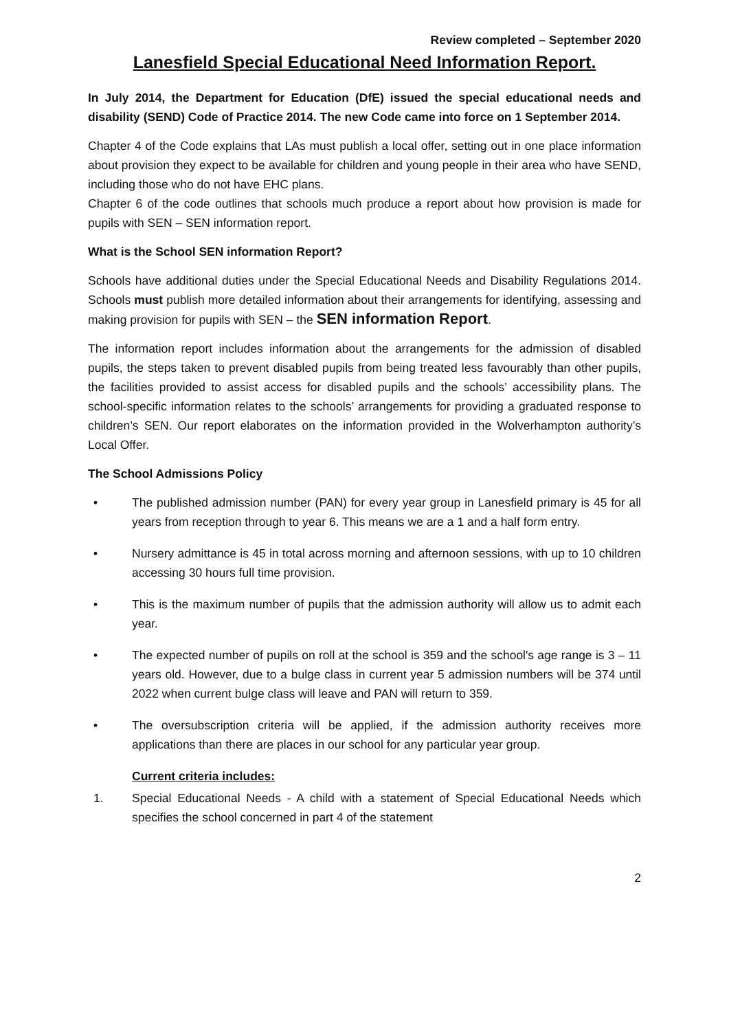Review completed – September 2020
Lanesfield Special Educational Need Information Report.
In July 2014, the Department for Education (DfE) issued the special educational needs and disability (SEND) Code of Practice 2014. The new Code came into force on 1 September 2014.
Chapter 4 of the Code explains that LAs must publish a local offer, setting out in one place information about provision they expect to be available for children and young people in their area who have SEND, including those who do not have EHC plans.
Chapter 6 of the code outlines that schools much produce a report about how provision is made for pupils with SEN – SEN information report.
What is the School SEN information Report?
Schools have additional duties under the Special Educational Needs and Disability Regulations 2014. Schools must publish more detailed information about their arrangements for identifying, assessing and making provision for pupils with SEN – the SEN information Report.
The information report includes information about the arrangements for the admission of disabled pupils, the steps taken to prevent disabled pupils from being treated less favourably than other pupils, the facilities provided to assist access for disabled pupils and the schools’ accessibility plans. The school-specific information relates to the schools’ arrangements for providing a graduated response to children’s SEN. Our report elaborates on the information provided in the Wolverhampton authority’s Local Offer.
The School Admissions Policy
• The published admission number (PAN) for every year group in Lanesfield primary is 45 for all years from reception through to year 6. This means we are a 1 and a half form entry.
• Nursery admittance is 45 in total across morning and afternoon sessions, with up to 10 children accessing 30 hours full time provision.
• This is the maximum number of pupils that the admission authority will allow us to admit each year.
• The expected number of pupils on roll at the school is 359 and the school's age range is 3 – 11 years old. However, due to a bulge class in current year 5 admission numbers will be 374 until 2022 when current bulge class will leave and PAN will return to 359.
• The oversubscription criteria will be applied, if the admission authority receives more applications than there are places in our school for any particular year group.
Current criteria includes:
1. Special Educational Needs - A child with a statement of Special Educational Needs which specifies the school concerned in part 4 of the statement
2